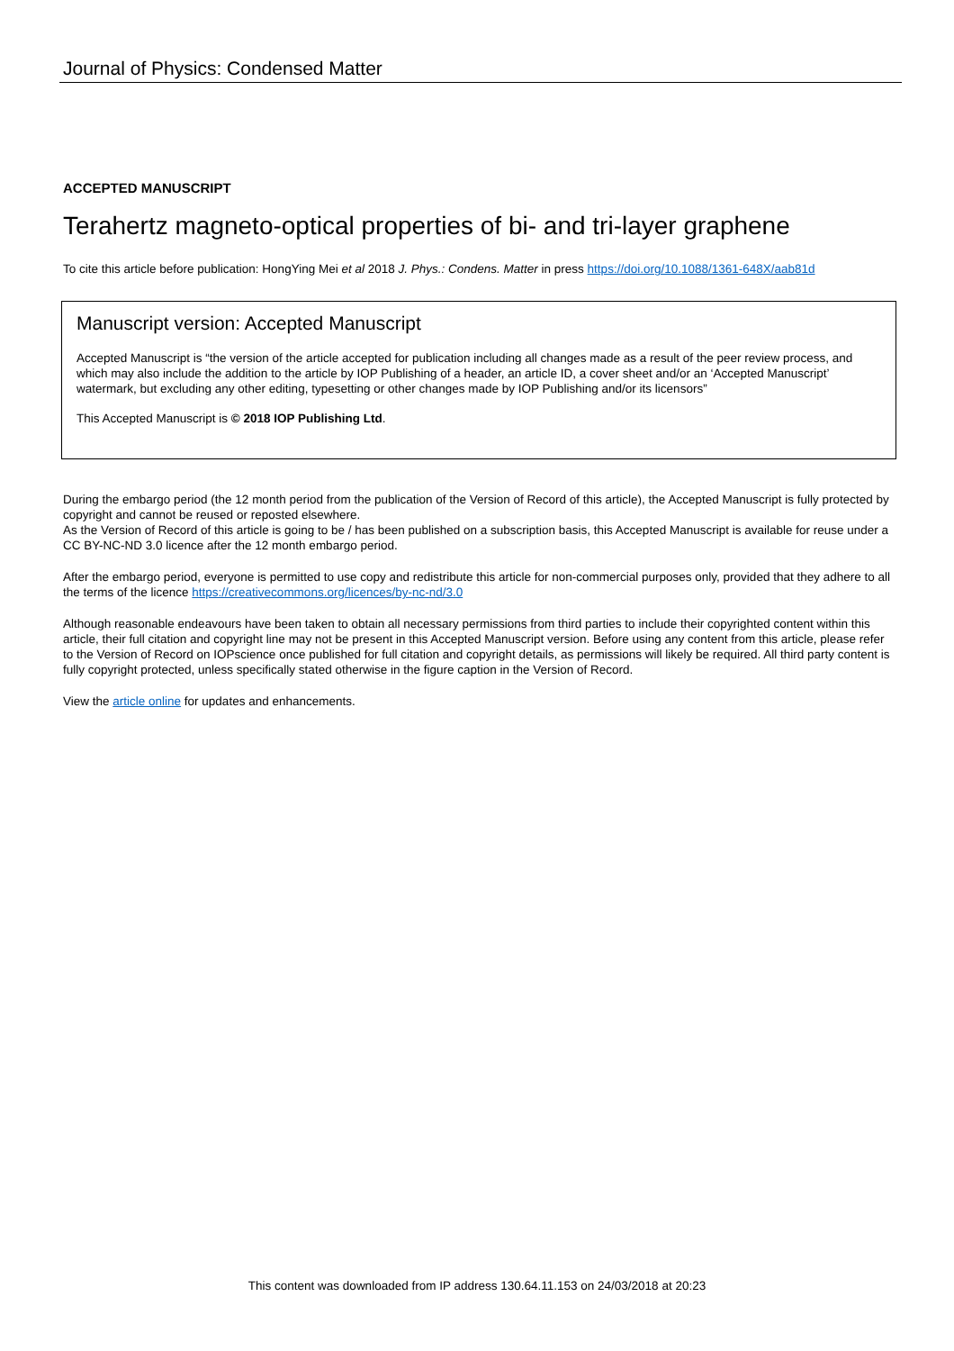Journal of Physics: Condensed Matter
ACCEPTED MANUSCRIPT
Terahertz magneto-optical properties of bi- and tri-layer graphene
To cite this article before publication: HongYing Mei et al 2018 J. Phys.: Condens. Matter in press https://doi.org/10.1088/1361-648X/aab81d
Manuscript version: Accepted Manuscript
Accepted Manuscript is “the version of the article accepted for publication including all changes made as a result of the peer review process, and which may also include the addition to the article by IOP Publishing of a header, an article ID, a cover sheet and/or an ‘Accepted Manuscript’ watermark, but excluding any other editing, typesetting or other changes made by IOP Publishing and/or its licensors”
This Accepted Manuscript is © 2018 IOP Publishing Ltd.
During the embargo period (the 12 month period from the publication of the Version of Record of this article), the Accepted Manuscript is fully protected by copyright and cannot be reused or reposted elsewhere.
As the Version of Record of this article is going to be / has been published on a subscription basis, this Accepted Manuscript is available for reuse under a CC BY-NC-ND 3.0 licence after the 12 month embargo period.
After the embargo period, everyone is permitted to use copy and redistribute this article for non-commercial purposes only, provided that they adhere to all the terms of the licence https://creativecommons.org/licences/by-nc-nd/3.0
Although reasonable endeavours have been taken to obtain all necessary permissions from third parties to include their copyrighted content within this article, their full citation and copyright line may not be present in this Accepted Manuscript version. Before using any content from this article, please refer to the Version of Record on IOPscience once published for full citation and copyright details, as permissions will likely be required. All third party content is fully copyright protected, unless specifically stated otherwise in the figure caption in the Version of Record.
View the article online for updates and enhancements.
This content was downloaded from IP address 130.64.11.153 on 24/03/2018 at 20:23